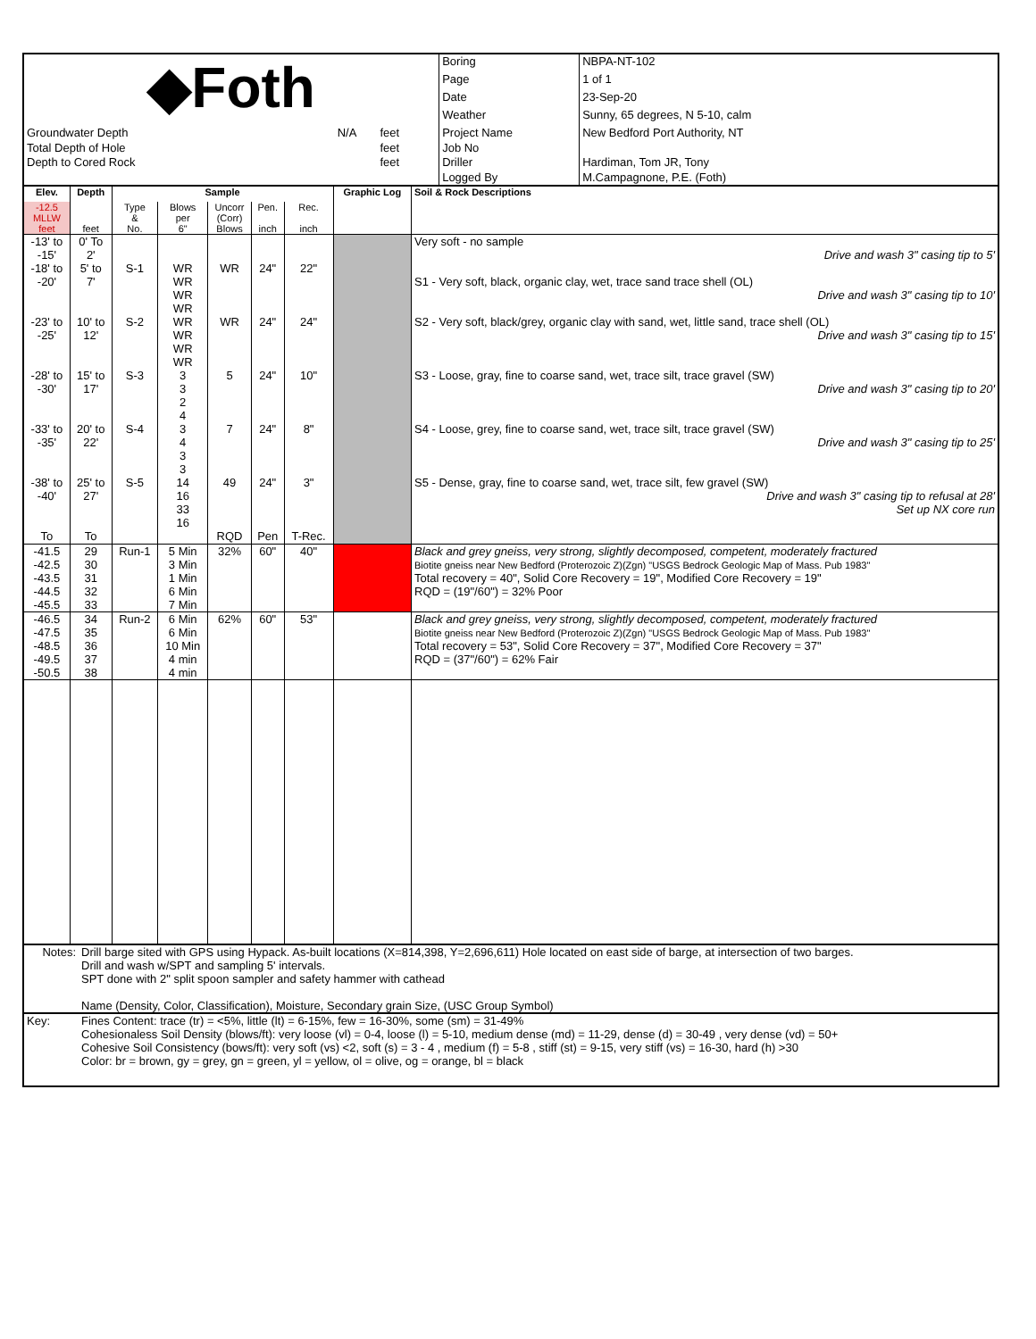| ◆Foth | | | | Boring | NBPA-NT-102 |
| | | | | Page | 1 of 1 |
| | | | | Date | 23-Sep-20 |
| | | | | Weather | Sunny, 65 degrees, N 5-10, calm |
| Groundwater Depth | | N/A | feet | Project Name | New Bedford Port Authority, NT |
| Total Depth of Hole | | | feet | Job No | |
| Depth to Cored Rock | | | feet | Driller | Hardiman, Tom JR, Tony |
| | | | | Logged By | M.Campagnone, P.E. (Foth) |
| Elev. | Depth | Sample | | | | | Graphic Log | Soil & Rock Descriptions |
| --- | --- | --- | --- | --- | --- | --- | --- | --- |
| -12.5 MLLW feet | feet | Type & No. | Blows per 6" | Uncorr (Corr) Blows | Pen. inch | Rec. inch | | |
| -13' to -15' | 0' To 2' | | | | | | | Very soft - no sample Drive and wash 3" casing tip to 5' |
| -18' to -20' | 5' to 7' | S-1 | WR WR WR WR | WR | 24" | 22" | | S1 - Very soft, black, organic clay, wet, trace sand trace shell (OL) Drive and wash 3" casing tip to 10' |
| -23' to -25' | 10' to 12' | S-2 | WR WR WR WR | WR | 24" | 24" | | S2 - Very soft, black/grey, organic clay with sand, wet, little sand, trace shell (OL) Drive and wash 3" casing tip to 15' |
| -28' to -30' | 15' to 17' | S-3 | 3 3 2 4 | 5 | 24" | 10" | | S3 - Loose, gray, fine to coarse sand, wet, trace silt, trace gravel (SW) Drive and wash 3" casing tip to 20' |
| -33' to -35' | 20' to 22' | S-4 | 3 4 3 3 | 7 | 24" | 8" | | S4 - Loose, grey, fine to coarse sand, wet, trace silt, trace gravel (SW) Drive and wash 3" casing tip to 25' |
| -38' to -40' | 25' to 27' | S-5 | 14 16 33 16 | 49 | 24" | 3" | | S5 - Dense, gray, fine to coarse sand, wet, trace silt, few gravel (SW) Drive and wash 3" casing tip to refusal at 28' Set up NX core run |
| To | To | | | RQD | Pen | T-Rec. | | |
| -41.5 -42.5 -43.5 -44.5 -45.5 | 29 30 31 32 33 | Run-1 | 5 Min 3 Min 1 Min 6 Min 7 Min | 32% | 60" | 40" | | Black and grey gneiss, very strong, slightly decomposed, competent, moderately fractured Biotite gneiss near New Bedford (Proterozoic Z)(Zgn) "USGS Bedrock Geologic Map of Mass. Pub 1983" Total recovery = 40", Solid Core Recovery = 19", Modified Core Recovery = 19" RQD = (19"/60") = 32% Poor |
| -46.5 -47.5 -48.5 -49.5 -50.5 | 34 35 36 37 38 | Run-2 | 6 Min 6 Min 10 Min 4 min 4 min | 62% | 60" | 53" | | Black and grey gneiss, very strong, slightly decomposed, competent, moderately fractured Biotite gneiss near New Bedford (Proterozoic Z)(Zgn) "USGS Bedrock Geologic Map of Mass. Pub 1983" Total recovery = 53", Solid Core Recovery = 37", Modified Core Recovery = 37" RQD = (37"/60") = 62% Fair |
| Notes: | Drill barge sited with GPS using Hypack. As-built locations (X=814,398, Y=2,696,611) Hole located on east side of barge, at intersection of two barges. Drill and wash w/SPT and sampling 5' intervals. SPT done with 2" split spoon sampler and safety hammer with cathead Name (Density, Color, Classification), Moisture, Secondary grain Size, (USC Group Symbol) |
| Key: | Fines Content: trace (tr) = <5%, little (lt) = 6-15%, few = 16-30%, some (sm) = 31-49% Cohesionaless Soil Density (blows/ft): very loose (vl) = 0-4, loose (l) = 5-10, medium dense (md) = 11-29, dense (d) = 30-49 , very dense (vd) = 50+ Cohesive Soil Consistency (bows/ft): very soft (vs) <2, soft (s) = 3 - 4 , medium (f) = 5-8 , stiff (st) = 9-15, very stiff (vs) = 16-30, hard (h) >30 Color: br = brown, gy = grey, gn = green, yl = yellow, ol = olive, og = orange, bl = black |